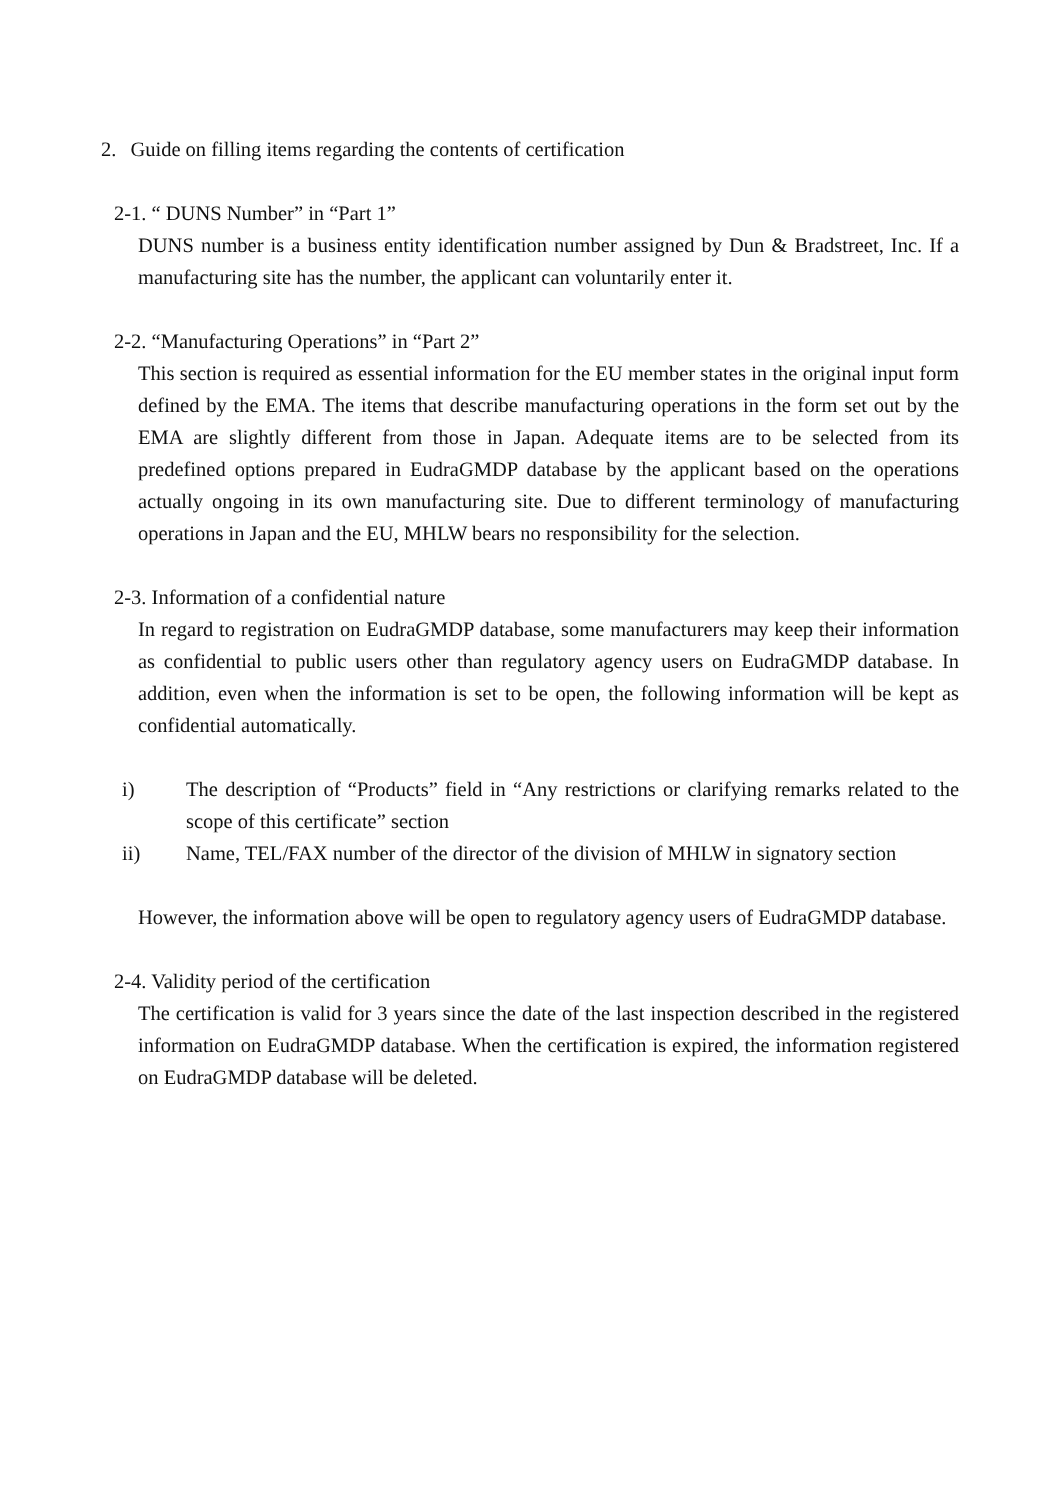2. Guide on filling items regarding the contents of certification
2-1. “ DUNS Number” in “Part 1”
DUNS number is a business entity identification number assigned by Dun & Bradstreet, Inc. If a manufacturing site has the number, the applicant can voluntarily enter it.
2-2. “Manufacturing Operations” in “Part 2”
This section is required as essential information for the EU member states in the original input form defined by the EMA. The items that describe manufacturing operations in the form set out by the EMA are slightly different from those in Japan. Adequate items are to be selected from its predefined options prepared in EudraGMDP database by the applicant based on the operations actually ongoing in its own manufacturing site. Due to different terminology of manufacturing operations in Japan and the EU, MHLW bears no responsibility for the selection.
2-3. Information of a confidential nature
In regard to registration on EudraGMDP database, some manufacturers may keep their information as confidential to public users other than regulatory agency users on EudraGMDP database. In addition, even when the information is set to be open, the following information will be kept as confidential automatically.
i) The description of “Products” field in “Any restrictions or clarifying remarks related to the scope of this certificate” section
ii) Name, TEL/FAX number of the director of the division of MHLW in signatory section
However, the information above will be open to regulatory agency users of EudraGMDP database.
2-4. Validity period of the certification
The certification is valid for 3 years since the date of the last inspection described in the registered information on EudraGMDP database. When the certification is expired, the information registered on EudraGMDP database will be deleted.